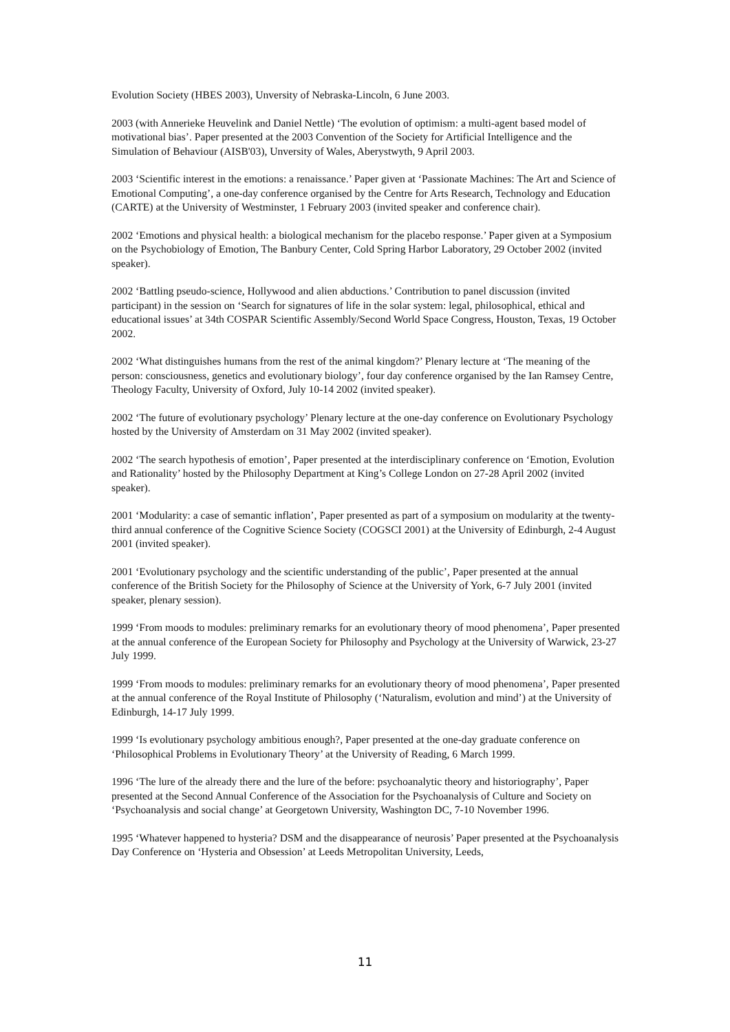Evolution Society (HBES 2003), Unversity of Nebraska-Lincoln, 6 June 2003.
2003 (with Annerieke Heuvelink and Daniel Nettle) ‘The evolution of optimism: a multi-agent based model of motivational bias’. Paper presented at the 2003 Convention of the Society for Artificial Intelligence and the Simulation of Behaviour (AISB'03), Unversity of Wales, Aberystwyth, 9 April 2003.
2003 ‘Scientific interest in the emotions: a renaissance.’ Paper given at ‘Passionate Machines: The Art and Science of Emotional Computing’, a one-day conference organised by the Centre for Arts Research, Technology and Education (CARTE) at the University of Westminster, 1 February 2003 (invited speaker and conference chair).
2002 ‘Emotions and physical health: a biological mechanism for the placebo response.’ Paper given at a Symposium on the Psychobiology of Emotion, The Banbury Center, Cold Spring Harbor Laboratory, 29 October 2002 (invited speaker).
2002 ‘Battling pseudo-science, Hollywood and alien abductions.’ Contribution to panel discussion (invited participant) in the session on ‘Search for signatures of life in the solar system: legal, philosophical, ethical and educational issues’ at 34th COSPAR Scientific Assembly/Second World Space Congress, Houston, Texas, 19 October 2002.
2002 ‘What distinguishes humans from the rest of the animal kingdom?’ Plenary lecture at ‘The meaning of the person: consciousness, genetics and evolutionary biology’, four day conference organised by the Ian Ramsey Centre, Theology Faculty, University of Oxford, July 10-14 2002 (invited speaker).
2002 ‘The future of evolutionary psychology’ Plenary lecture at the one-day conference on Evolutionary Psychology hosted by the University of Amsterdam on 31 May 2002 (invited speaker).
2002 ‘The search hypothesis of emotion’, Paper presented at the interdisciplinary conference on ‘Emotion, Evolution and Rationality’ hosted by the Philosophy Department at King’s College London on 27-28 April 2002 (invited speaker).
2001 ‘Modularity: a case of semantic inflation’, Paper presented as part of a symposium on modularity at the twenty-third annual conference of the Cognitive Science Society (COGSCI 2001) at the University of Edinburgh, 2-4 August 2001 (invited speaker).
2001 ‘Evolutionary psychology and the scientific understanding of the public’, Paper presented at the annual conference of the British Society for the Philosophy of Science at the University of York, 6-7 July 2001 (invited speaker, plenary session).
1999 ‘From moods to modules: preliminary remarks for an evolutionary theory of mood phenomena’, Paper presented at the annual conference of the European Society for Philosophy and Psychology at the University of Warwick, 23-27 July 1999.
1999 ‘From moods to modules: preliminary remarks for an evolutionary theory of mood phenomena’, Paper presented at the annual conference of the Royal Institute of Philosophy (‘Naturalism, evolution and mind’) at the University of Edinburgh, 14-17 July 1999.
1999 ‘Is evolutionary psychology ambitious enough?, Paper presented at the one-day graduate conference on ‘Philosophical Problems in Evolutionary Theory’ at the University of Reading, 6 March 1999.
1996 ‘The lure of the already there and the lure of the before: psychoanalytic theory and historiography’, Paper presented at the Second Annual Conference of the Association for the Psychoanalysis of Culture and Society on ‘Psychoanalysis and social change’ at Georgetown University, Washington DC, 7-10 November 1996.
1995 ‘Whatever happened to hysteria? DSM and the disappearance of neurosis’ Paper presented at the Psychoanalysis Day Conference on ‘Hysteria and Obsession’ at Leeds Metropolitan University, Leeds,
11